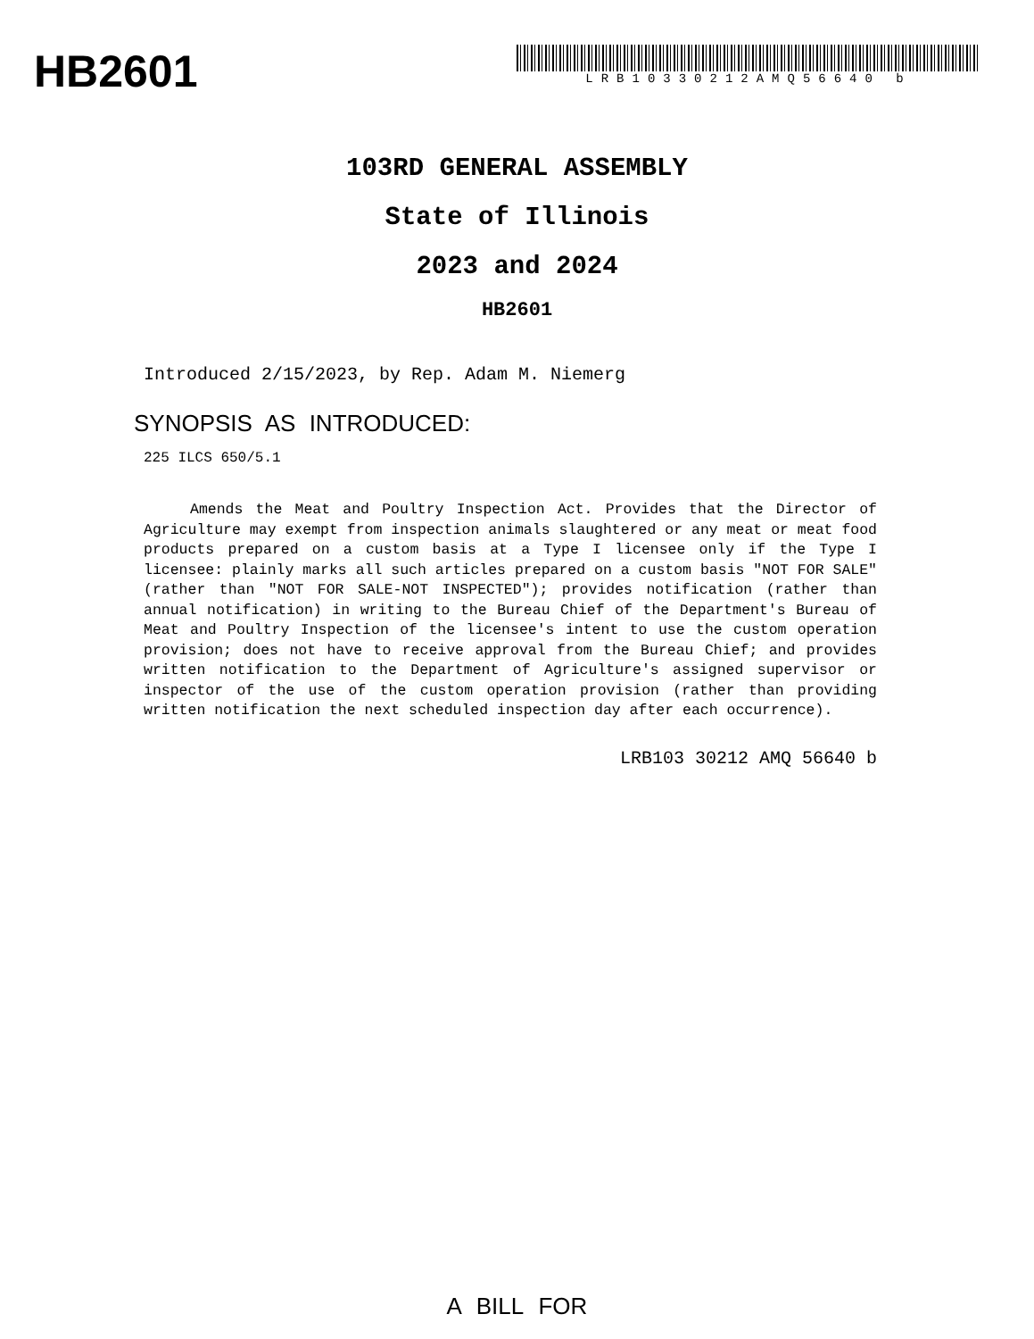HB2601
LRB10330212AMQ56640 b
103RD GENERAL ASSEMBLY
State of Illinois
2023 and 2024
HB2601
Introduced 2/15/2023, by Rep. Adam M. Niemerg
SYNOPSIS AS INTRODUCED:
225 ILCS 650/5.1
Amends the Meat and Poultry Inspection Act. Provides that the Director of Agriculture may exempt from inspection animals slaughtered or any meat or meat food products prepared on a custom basis at a Type I licensee only if the Type I licensee: plainly marks all such articles prepared on a custom basis "NOT FOR SALE" (rather than "NOT FOR SALE-NOT INSPECTED"); provides notification (rather than annual notification) in writing to the Bureau Chief of the Department's Bureau of Meat and Poultry Inspection of the licensee's intent to use the custom operation provision; does not have to receive approval from the Bureau Chief; and provides written notification to the Department of Agriculture's assigned supervisor or inspector of the use of the custom operation provision (rather than providing written notification the next scheduled inspection day after each occurrence).
LRB103 30212 AMQ 56640 b
A BILL FOR